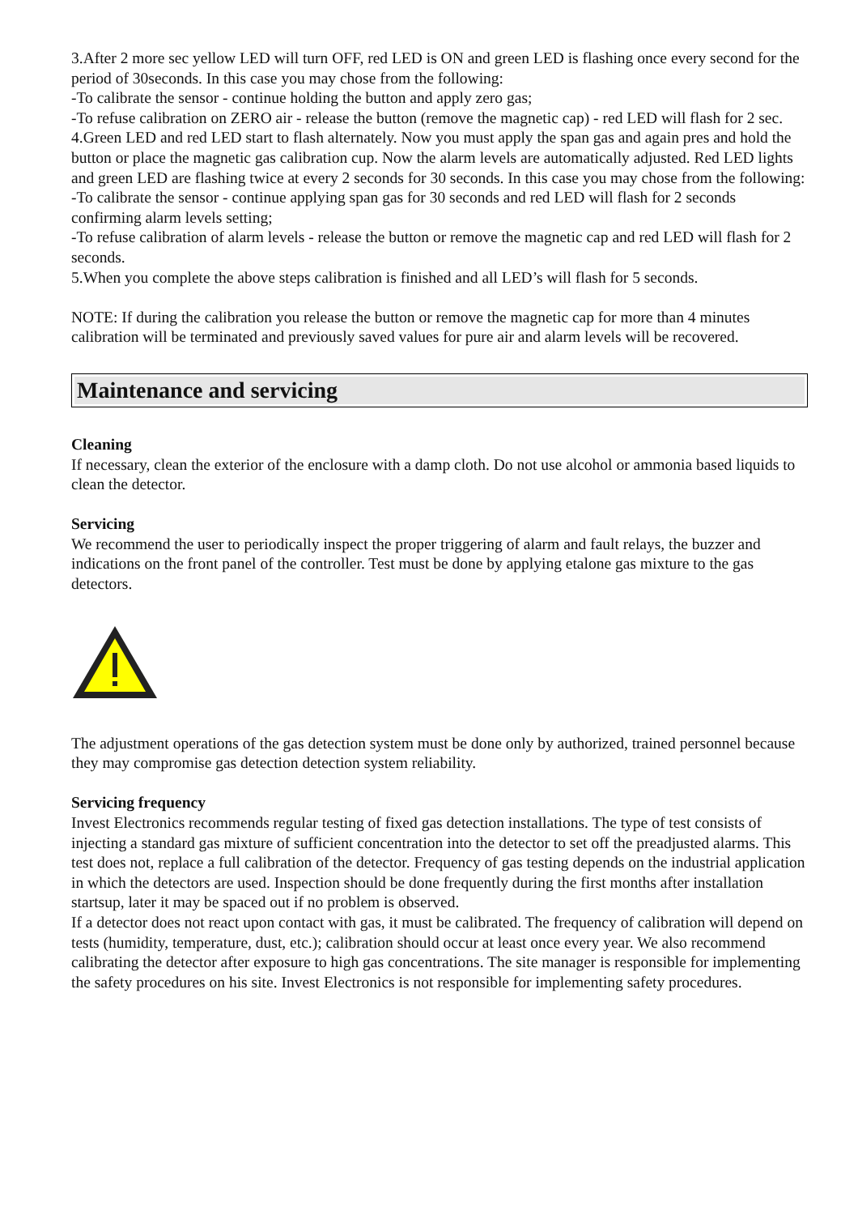3.After 2 more sec yellow LED will turn OFF, red LED is ON and green LED is flashing once every second for the period of 30seconds. In this case you may chose from the following:
-To calibrate the sensor - continue holding the button and apply zero gas;
-To refuse calibration on ZERO air - release the button (remove the magnetic cap) - red LED will flash for 2 sec.
4.Green LED and red LED start to flash alternately. Now you must apply the span gas and again pres and hold the button or place the magnetic gas calibration cup. Now the alarm levels are automatically adjusted. Red LED lights and green LED are flashing twice at every 2 seconds for 30 seconds. In this case you may chose from the following:
-To calibrate the sensor - continue applying span gas for 30 seconds and red LED will flash for 2 seconds confirming alarm levels setting;
-To refuse calibration of alarm levels - release the button or remove the magnetic cap and red LED will flash for 2 seconds.
5.When you complete the above steps calibration is finished and all LED’s will flash for 5 seconds.
NOTE: If during the calibration you release the button or remove the magnetic cap for more than 4 minutes calibration will be terminated and previously saved values for pure air and alarm levels will be recovered.
Maintenance and servicing
Cleaning
If necessary, clean the exterior of the enclosure with a damp cloth. Do not use alcohol or ammonia based liquids to clean the detector.
Servicing
We recommend the user to periodically inspect the proper triggering of alarm and fault relays, the buzzer and indications on the front panel of the controller. Test must be done by applying etalone gas mixture to the gas detectors.
The adjustment operations of the gas detection system must be done only by authorized, trained personnel because they may compromise gas detection detection system reliability.
Servicing frequency
Invest Electronics recommends regular testing of fixed gas detection installations. The type of test consists of injecting a standard gas mixture of sufficient concentration into the detector to set off the preadjusted alarms. This test does not, replace a full calibration of the detector. Frequency of gas testing depends on the industrial application in which the detectors are used. Inspection should be done frequently during the first months after installation startsup, later it may be spaced out if no problem is observed.
If a detector does not react upon contact with gas, it must be calibrated. The frequency of calibration will depend on tests (humidity, temperature, dust, etc.); calibration should occur at least once every year. We also recommend calibrating the detector after exposure to high gas concentrations. The site manager is responsible for implementing the safety procedures on his site. Invest Electronics is not responsible for implementing safety procedures.